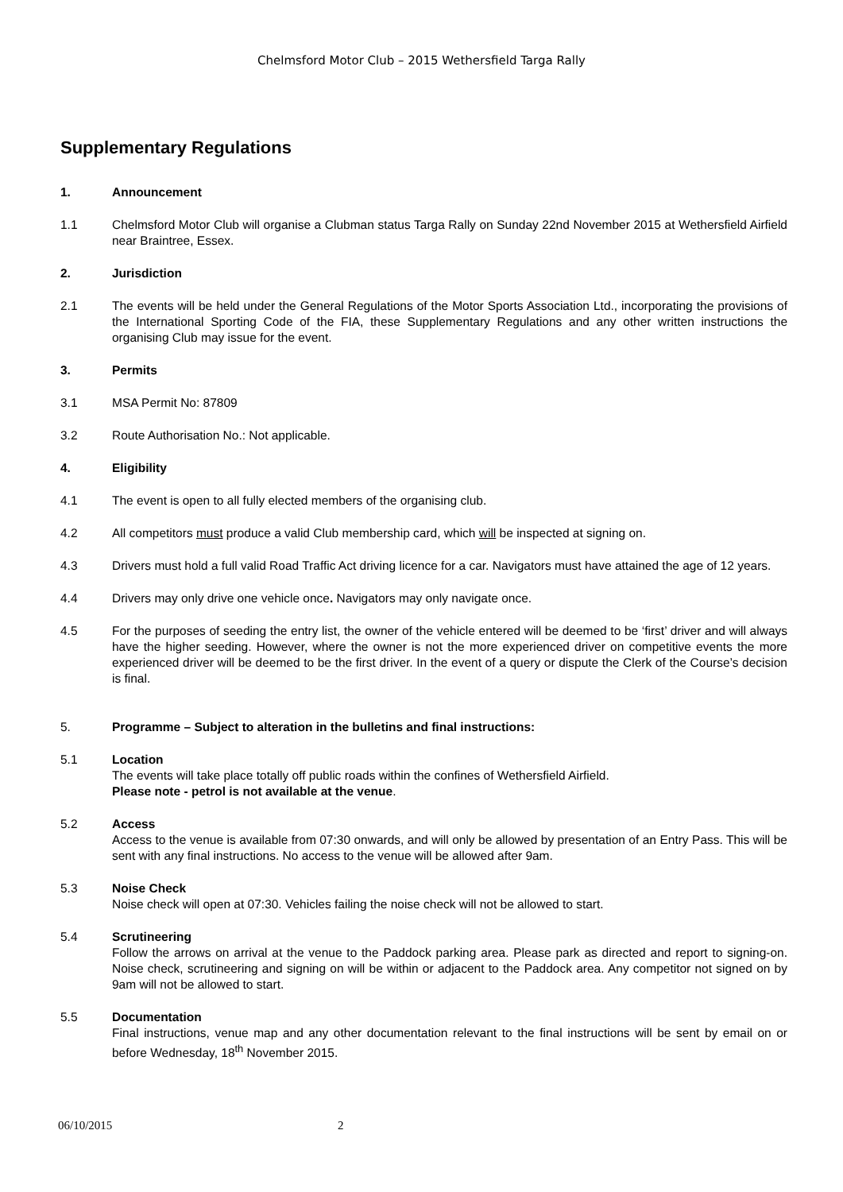Chelmsford Motor Club – 2015 Wethersfield Targa Rally
Supplementary Regulations
1. Announcement
1.1 Chelmsford Motor Club will organise a Clubman status Targa Rally on Sunday 22nd November 2015 at Wethersfield Airfield near Braintree, Essex.
2. Jurisdiction
2.1 The events will be held under the General Regulations of the Motor Sports Association Ltd., incorporating the provisions of the International Sporting Code of the FIA, these Supplementary Regulations and any other written instructions the organising Club may issue for the event.
3. Permits
3.1 MSA Permit No: 87809
3.2 Route Authorisation No.: Not applicable.
4. Eligibility
4.1 The event is open to all fully elected members of the organising club.
4.2 All competitors must produce a valid Club membership card, which will be inspected at signing on.
4.3 Drivers must hold a full valid Road Traffic Act driving licence for a car. Navigators must have attained the age of 12 years.
4.4 Drivers may only drive one vehicle once. Navigators may only navigate once.
4.5 For the purposes of seeding the entry list, the owner of the vehicle entered will be deemed to be ‘first’ driver and will always have the higher seeding. However, where the owner is not the more experienced driver on competitive events the more experienced driver will be deemed to be the first driver. In the event of a query or dispute the Clerk of the Course’s decision is final.
5. Programme – Subject to alteration in the bulletins and final instructions:
5.1 Location
The events will take place totally off public roads within the confines of Wethersfield Airfield.
Please note - petrol is not available at the venue.
5.2 Access
Access to the venue is available from 07:30 onwards, and will only be allowed by presentation of an Entry Pass. This will be sent with any final instructions. No access to the venue will be allowed after 9am.
5.3 Noise Check
Noise check will open at 07:30. Vehicles failing the noise check will not be allowed to start.
5.4 Scrutineering
Follow the arrows on arrival at the venue to the Paddock parking area. Please park as directed and report to signing-on. Noise check, scrutineering and signing on will be within or adjacent to the Paddock area. Any competitor not signed on by 9am will not be allowed to start.
5.5 Documentation
Final instructions, venue map and any other documentation relevant to the final instructions will be sent by email on or before Wednesday, 18<sup>th</sup> November 2015.
06/10/2015 2